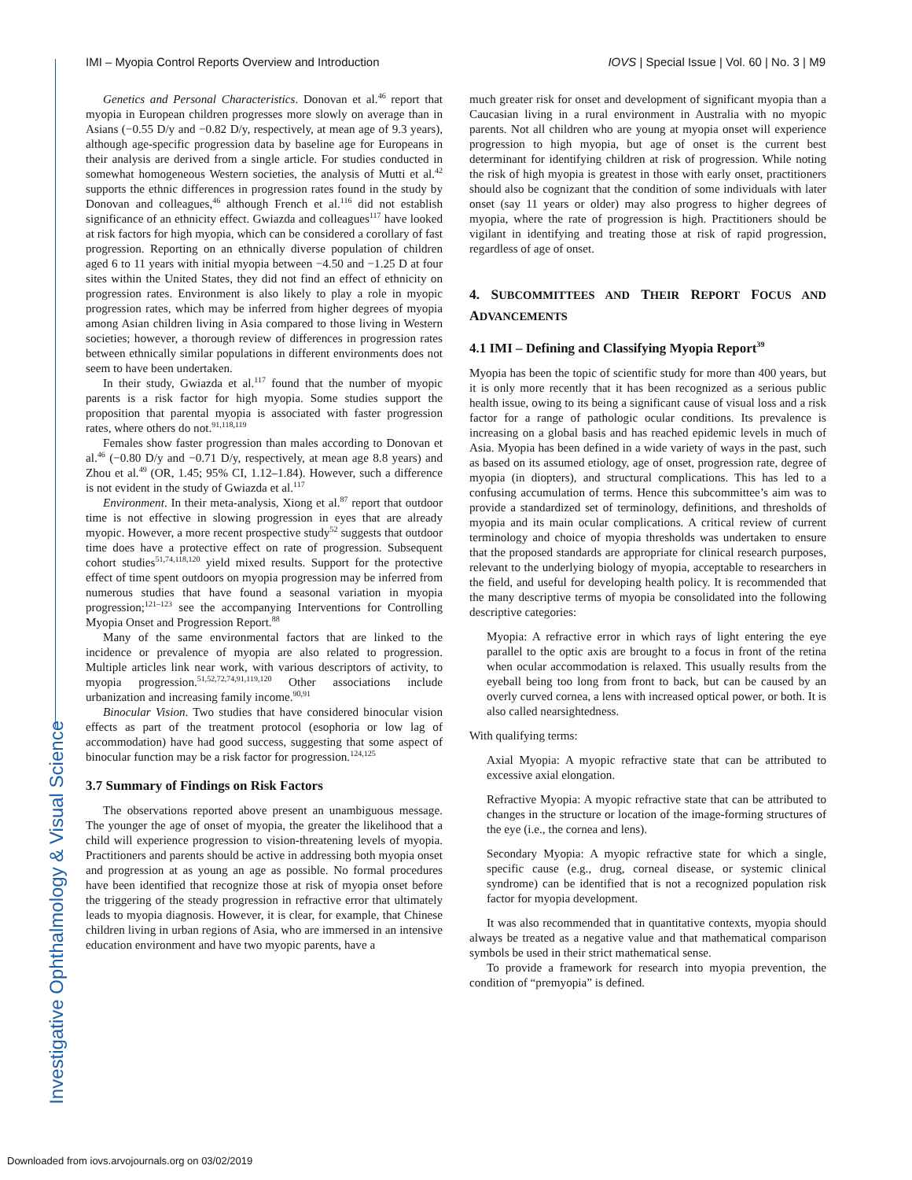IMI – Myopia Control Reports Overview and Introduction IOVS | Special Issue | Vol. 60 | No. 3 | M9
Investigative Ophthalmology & Visual Science
Genetics and Personal Characteristics. Donovan et al.<sup>46</sup> report that myopia in European children progresses more slowly on average than in Asians (−0.55 D/y and −0.82 D/y, respectively, at mean age of 9.3 years), although age-specific progression data by baseline age for Europeans in their analysis are derived from a single article. For studies conducted in somewhat homogeneous Western societies, the analysis of Mutti et al.<sup>42</sup> supports the ethnic differences in progression rates found in the study by Donovan and colleagues,<sup>46</sup> although French et al.<sup>116</sup> did not establish significance of an ethnicity effect. Gwiazda and colleagues<sup>117</sup> have looked at risk factors for high myopia, which can be considered a corollary of fast progression. Reporting on an ethnically diverse population of children aged 6 to 11 years with initial myopia between −4.50 and −1.25 D at four sites within the United States, they did not find an effect of ethnicity on progression rates. Environment is also likely to play a role in myopic progression rates, which may be inferred from higher degrees of myopia among Asian children living in Asia compared to those living in Western societies; however, a thorough review of differences in progression rates between ethnically similar populations in different environments does not seem to have been undertaken.
In their study, Gwiazda et al.<sup>117</sup> found that the number of myopic parents is a risk factor for high myopia. Some studies support the proposition that parental myopia is associated with faster progression rates, where others do not.<sup>91,118,119</sup>
Females show faster progression than males according to Donovan et al.<sup>46</sup> (−0.80 D/y and −0.71 D/y, respectively, at mean age 8.8 years) and Zhou et al.<sup>49</sup> (OR, 1.45; 95% CI, 1.12–1.84). However, such a difference is not evident in the study of Gwiazda et al.<sup>117</sup>
Environment. In their meta-analysis, Xiong et al.<sup>87</sup> report that outdoor time is not effective in slowing progression in eyes that are already myopic. However, a more recent prospective study<sup>52</sup> suggests that outdoor time does have a protective effect on rate of progression. Subsequent cohort studies<sup>51,74,118,120</sup> yield mixed results. Support for the protective effect of time spent outdoors on myopia progression may be inferred from numerous studies that have found a seasonal variation in myopia progression;<sup>121–123</sup> see the accompanying Interventions for Controlling Myopia Onset and Progression Report.<sup>88</sup>
Many of the same environmental factors that are linked to the incidence or prevalence of myopia are also related to progression. Multiple articles link near work, with various descriptors of activity, to myopia progression.<sup>51,52,72,74,91,119,120</sup> Other associations include urbanization and increasing family income.<sup>90,91</sup>
Binocular Vision. Two studies that have considered binocular vision effects as part of the treatment protocol (esophoria or low lag of accommodation) have had good success, suggesting that some aspect of binocular function may be a risk factor for progression.<sup>124,125</sup>
3.7 Summary of Findings on Risk Factors
The observations reported above present an unambiguous message. The younger the age of onset of myopia, the greater the likelihood that a child will experience progression to vision-threatening levels of myopia. Practitioners and parents should be active in addressing both myopia onset and progression at as young an age as possible. No formal procedures have been identified that recognize those at risk of myopia onset before the triggering of the steady progression in refractive error that ultimately leads to myopia diagnosis. However, it is clear, for example, that Chinese children living in urban regions of Asia, who are immersed in an intensive education environment and have two myopic parents, have a
much greater risk for onset and development of significant myopia than a Caucasian living in a rural environment in Australia with no myopic parents. Not all children who are young at myopia onset will experience progression to high myopia, but age of onset is the current best determinant for identifying children at risk of progression. While noting the risk of high myopia is greatest in those with early onset, practitioners should also be cognizant that the condition of some individuals with later onset (say 11 years or older) may also progress to higher degrees of myopia, where the rate of progression is high. Practitioners should be vigilant in identifying and treating those at risk of rapid progression, regardless of age of onset.
4. SUBCOMMITTEES AND THEIR REPORT FOCUS AND ADVANCEMENTS
4.1 IMI – Defining and Classifying Myopia Report<sup>39</sup>
Myopia has been the topic of scientific study for more than 400 years, but it is only more recently that it has been recognized as a serious public health issue, owing to its being a significant cause of visual loss and a risk factor for a range of pathologic ocular conditions. Its prevalence is increasing on a global basis and has reached epidemic levels in much of Asia. Myopia has been defined in a wide variety of ways in the past, such as based on its assumed etiology, age of onset, progression rate, degree of myopia (in diopters), and structural complications. This has led to a confusing accumulation of terms. Hence this subcommittee’s aim was to provide a standardized set of terminology, definitions, and thresholds of myopia and its main ocular complications. A critical review of current terminology and choice of myopia thresholds was undertaken to ensure that the proposed standards are appropriate for clinical research purposes, relevant to the underlying biology of myopia, acceptable to researchers in the field, and useful for developing health policy. It is recommended that the many descriptive terms of myopia be consolidated into the following descriptive categories:
Myopia: A refractive error in which rays of light entering the eye parallel to the optic axis are brought to a focus in front of the retina when ocular accommodation is relaxed. This usually results from the eyeball being too long from front to back, but can be caused by an overly curved cornea, a lens with increased optical power, or both. It is also called nearsightedness.
With qualifying terms:
Axial Myopia: A myopic refractive state that can be attributed to excessive axial elongation.
Refractive Myopia: A myopic refractive state that can be attributed to changes in the structure or location of the image-forming structures of the eye (i.e., the cornea and lens).
Secondary Myopia: A myopic refractive state for which a single, specific cause (e.g., drug, corneal disease, or systemic clinical syndrome) can be identified that is not a recognized population risk factor for myopia development.
It was also recommended that in quantitative contexts, myopia should always be treated as a negative value and that mathematical comparison symbols be used in their strict mathematical sense.
To provide a framework for research into myopia prevention, the condition of “premyopia” is defined.
Downloaded from iovs.arvojournals.org on 03/02/2019